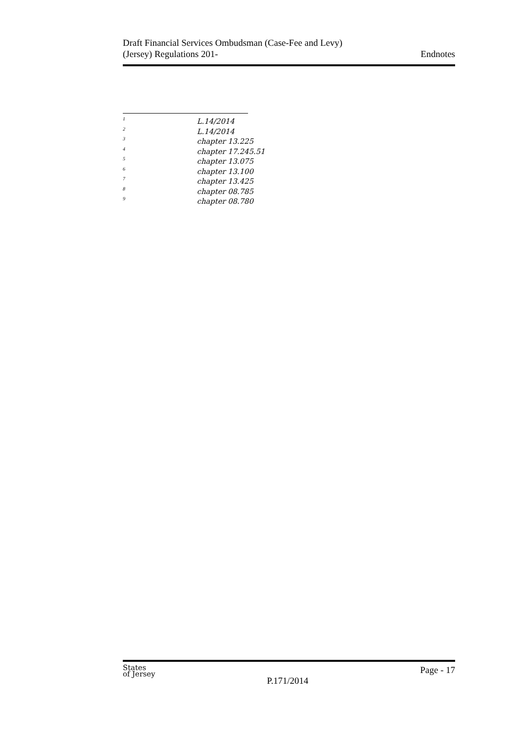Draft Financial Services Ombudsman (Case-Fee and Levy)
(Jersey) Regulations 201-
Endnotes
<sup>1</sup> L.14/2014
<sup>2</sup> L.14/2014
<sup>3</sup> chapter 13.225
<sup>4</sup> chapter 17.245.51
<sup>5</sup> chapter 13.075
<sup>6</sup> chapter 13.100
<sup>7</sup> chapter 13.425
<sup>8</sup> chapter 08.785
<sup>9</sup> chapter 08.780
States
of Jersey
P.171/2014
Page - 17